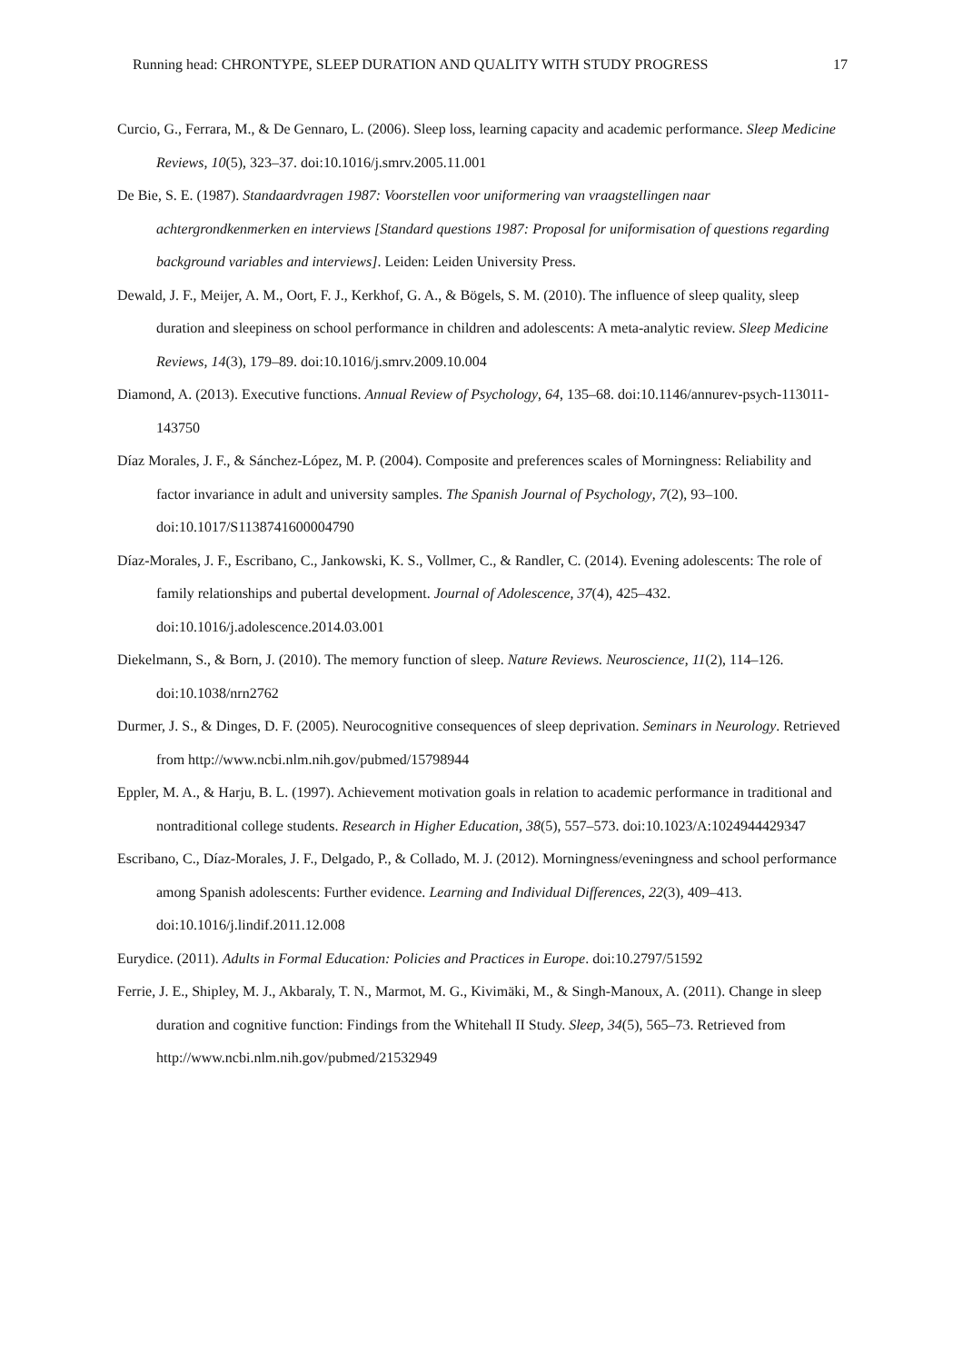Running head: CHRONTYPE, SLEEP DURATION AND QUALITY WITH STUDY PROGRESS 17
Curcio, G., Ferrara, M., & De Gennaro, L. (2006). Sleep loss, learning capacity and academic performance. Sleep Medicine Reviews, 10(5), 323–37. doi:10.1016/j.smrv.2005.11.001
De Bie, S. E. (1987). Standaardvragen 1987: Voorstellen voor uniformering van vraagstellingen naar achtergrondkenmerken en interviews [Standard questions 1987: Proposal for uniformisation of questions regarding background variables and interviews]. Leiden: Leiden University Press.
Dewald, J. F., Meijer, A. M., Oort, F. J., Kerkhof, G. A., & Bögels, S. M. (2010). The influence of sleep quality, sleep duration and sleepiness on school performance in children and adolescents: A meta-analytic review. Sleep Medicine Reviews, 14(3), 179–89. doi:10.1016/j.smrv.2009.10.004
Diamond, A. (2013). Executive functions. Annual Review of Psychology, 64, 135–68. doi:10.1146/annurev-psych-113011-143750
Díaz Morales, J. F., & Sánchez-López, M. P. (2004). Composite and preferences scales of Morningness: Reliability and factor invariance in adult and university samples. The Spanish Journal of Psychology, 7(2), 93–100. doi:10.1017/S1138741600004790
Díaz-Morales, J. F., Escribano, C., Jankowski, K. S., Vollmer, C., & Randler, C. (2014). Evening adolescents: The role of family relationships and pubertal development. Journal of Adolescence, 37(4), 425–432. doi:10.1016/j.adolescence.2014.03.001
Diekelmann, S., & Born, J. (2010). The memory function of sleep. Nature Reviews. Neuroscience, 11(2), 114–126. doi:10.1038/nrn2762
Durmer, J. S., & Dinges, D. F. (2005). Neurocognitive consequences of sleep deprivation. Seminars in Neurology. Retrieved from http://www.ncbi.nlm.nih.gov/pubmed/15798944
Eppler, M. A., & Harju, B. L. (1997). Achievement motivation goals in relation to academic performance in traditional and nontraditional college students. Research in Higher Education, 38(5), 557–573. doi:10.1023/A:1024944429347
Escribano, C., Díaz-Morales, J. F., Delgado, P., & Collado, M. J. (2012). Morningness/eveningness and school performance among Spanish adolescents: Further evidence. Learning and Individual Differences, 22(3), 409–413. doi:10.1016/j.lindif.2011.12.008
Eurydice. (2011). Adults in Formal Education: Policies and Practices in Europe. doi:10.2797/51592
Ferrie, J. E., Shipley, M. J., Akbaraly, T. N., Marmot, M. G., Kivimäki, M., & Singh-Manoux, A. (2011). Change in sleep duration and cognitive function: Findings from the Whitehall II Study. Sleep, 34(5), 565–73. Retrieved from http://www.ncbi.nlm.nih.gov/pubmed/21532949